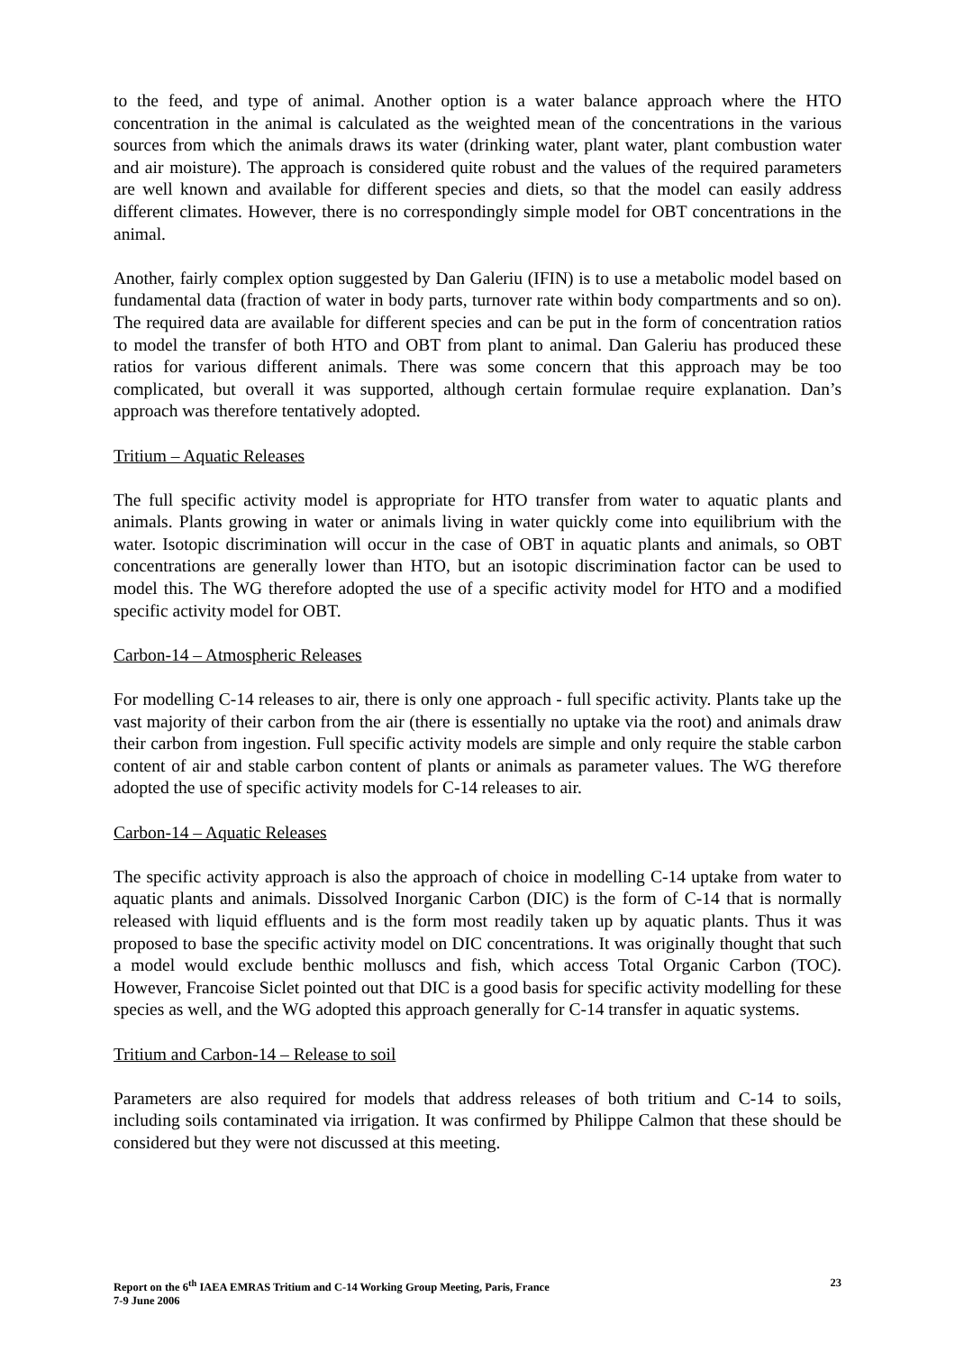to the feed, and type of animal. Another option is a water balance approach where the HTO concentration in the animal is calculated as the weighted mean of the concentrations in the various sources from which the animals draws its water (drinking water, plant water, plant combustion water and air moisture). The approach is considered quite robust and the values of the required parameters are well known and available for different species and diets, so that the model can easily address different climates. However, there is no correspondingly simple model for OBT concentrations in the animal.
Another, fairly complex option suggested by Dan Galeriu (IFIN) is to use a metabolic model based on fundamental data (fraction of water in body parts, turnover rate within body compartments and so on). The required data are available for different species and can be put in the form of concentration ratios to model the transfer of both HTO and OBT from plant to animal. Dan Galeriu has produced these ratios for various different animals. There was some concern that this approach may be too complicated, but overall it was supported, although certain formulae require explanation. Dan’s approach was therefore tentatively adopted.
Tritium – Aquatic Releases
The full specific activity model is appropriate for HTO transfer from water to aquatic plants and animals. Plants growing in water or animals living in water quickly come into equilibrium with the water. Isotopic discrimination will occur in the case of OBT in aquatic plants and animals, so OBT concentrations are generally lower than HTO, but an isotopic discrimination factor can be used to model this. The WG therefore adopted the use of a specific activity model for HTO and a modified specific activity model for OBT.
Carbon-14 – Atmospheric Releases
For modelling C-14 releases to air, there is only one approach - full specific activity. Plants take up the vast majority of their carbon from the air (there is essentially no uptake via the root) and animals draw their carbon from ingestion. Full specific activity models are simple and only require the stable carbon content of air and stable carbon content of plants or animals as parameter values. The WG therefore adopted the use of specific activity models for C-14 releases to air.
Carbon-14 – Aquatic Releases
The specific activity approach is also the approach of choice in modelling C-14 uptake from water to aquatic plants and animals. Dissolved Inorganic Carbon (DIC) is the form of C-14 that is normally released with liquid effluents and is the form most readily taken up by aquatic plants. Thus it was proposed to base the specific activity model on DIC concentrations. It was originally thought that such a model would exclude benthic molluscs and fish, which access Total Organic Carbon (TOC). However, Francoise Siclet pointed out that DIC is a good basis for specific activity modelling for these species as well, and the WG adopted this approach generally for C-14 transfer in aquatic systems.
Tritium and Carbon-14 – Release to soil
Parameters are also required for models that address releases of both tritium and C-14 to soils, including soils contaminated via irrigation. It was confirmed by Philippe Calmon that these should be considered but they were not discussed at this meeting.
Report on the 6<sup>th</sup> IAEA EMRAS Tritium and C-14 Working Group Meeting, Paris, France
7-9 June 2006
23